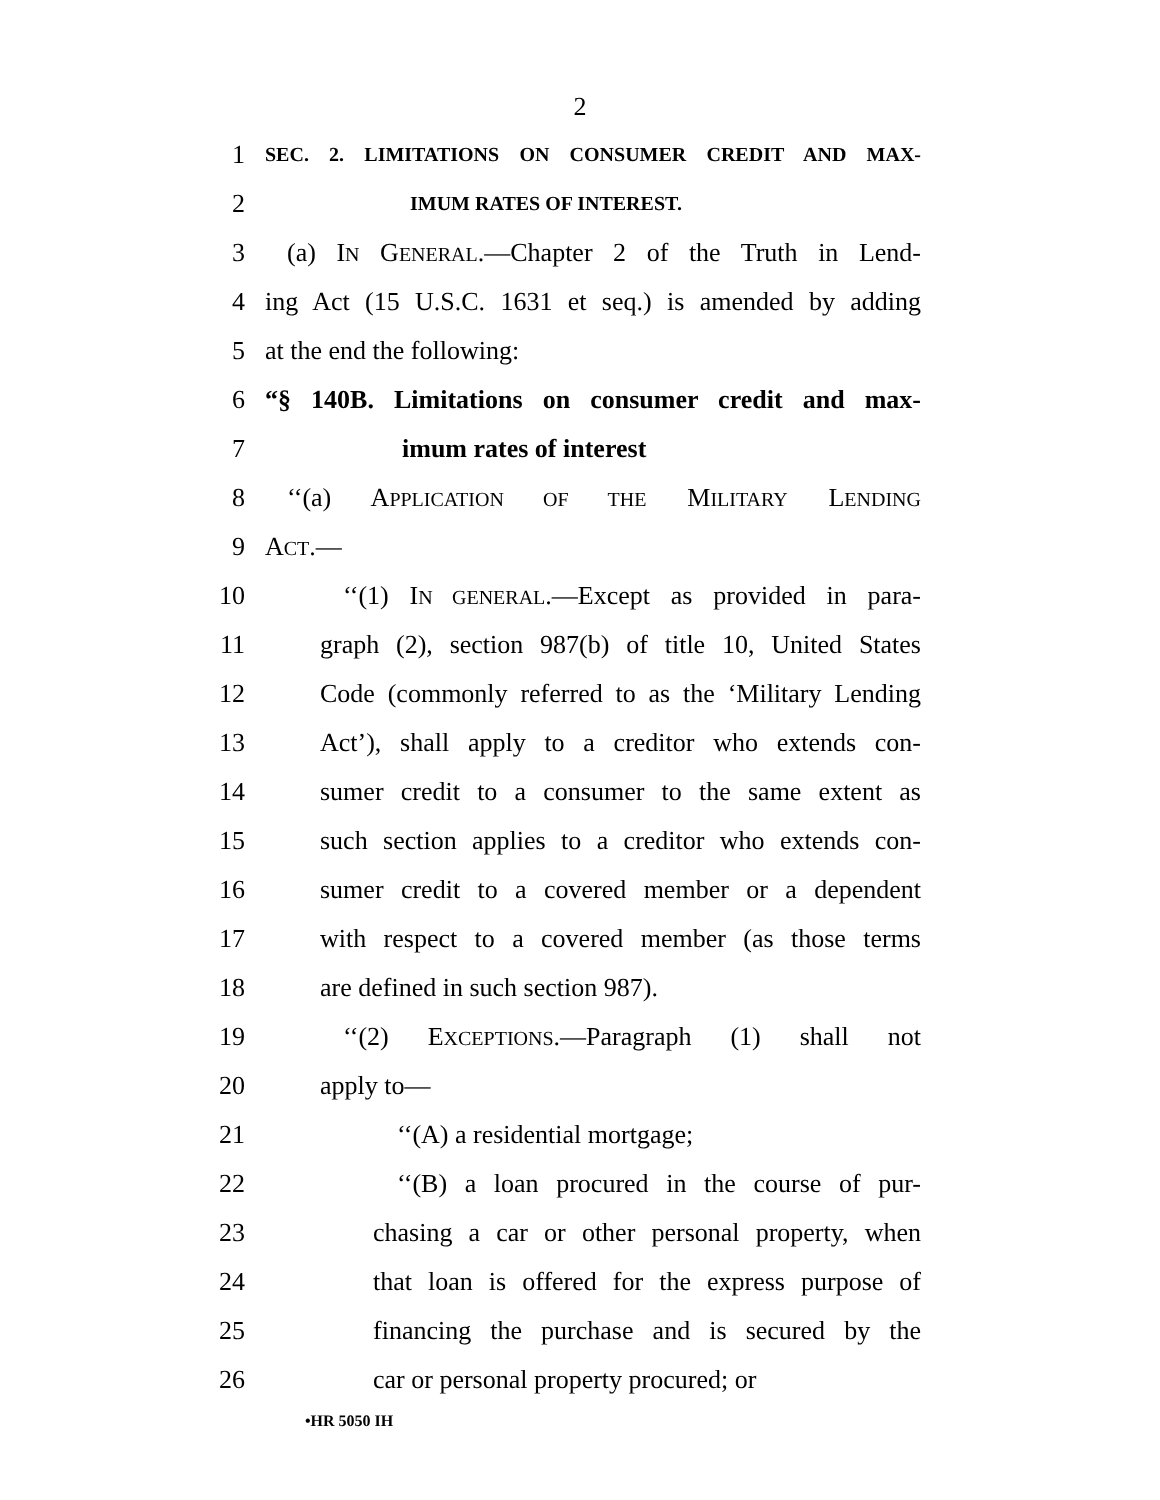2
1 SEC. 2. LIMITATIONS ON CONSUMER CREDIT AND MAX-
2 IMUM RATES OF INTEREST.
3 (a) IN GENERAL.—Chapter 2 of the Truth in Lend-
4 ing Act (15 U.S.C. 1631 et seq.) is amended by adding
5 at the end the following:
6 “§ 140B. Limitations on consumer credit and max-
7 imum rates of interest
8 ‘‘(a) APPLICATION OF THE MILITARY LENDING
9 ACT.—
10 ‘‘(1) IN GENERAL.—Except as provided in para-
11 graph (2), section 987(b) of title 10, United States
12 Code (commonly referred to as the ‘Military Lending
13 Act’), shall apply to a creditor who extends con-
14 sumer credit to a consumer to the same extent as
15 such section applies to a creditor who extends con-
16 sumer credit to a covered member or a dependent
17 with respect to a covered member (as those terms
18 are defined in such section 987).
19 ‘‘(2) EXCEPTIONS.—Paragraph (1) shall not
20 apply to—
21 ‘‘(A) a residential mortgage;
22 ‘‘(B) a loan procured in the course of pur-
23 chasing a car or other personal property, when
24 that loan is offered for the express purpose of
25 financing the purchase and is secured by the
26 car or personal property procured; or
•HR 5050 IH